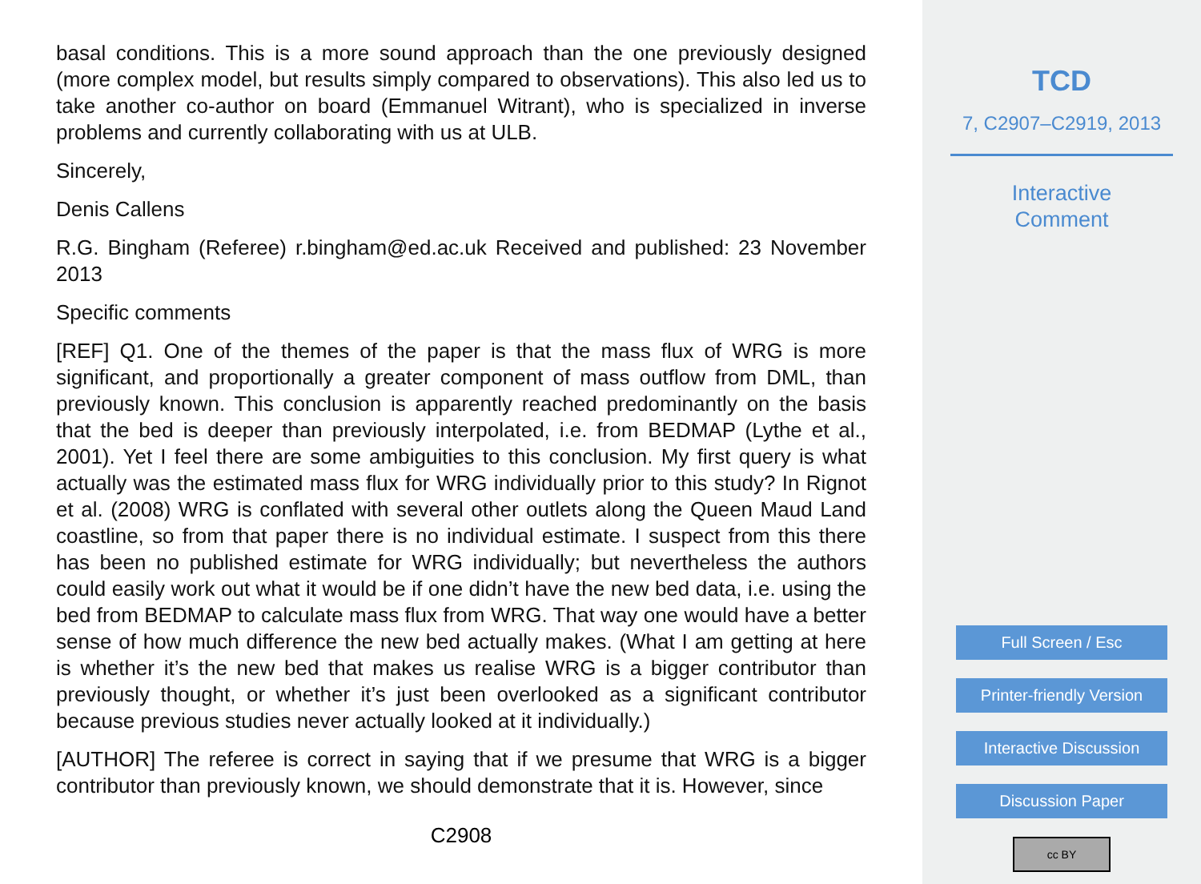basal conditions. This is a more sound approach than the one previously designed (more complex model, but results simply compared to observations). This also led us to take another co-author on board (Emmanuel Witrant), who is specialized in inverse problems and currently collaborating with us at ULB.
Sincerely,
Denis Callens
R.G. Bingham (Referee) r.bingham@ed.ac.uk Received and published: 23 November 2013
Specific comments
[REF] Q1. One of the themes of the paper is that the mass flux of WRG is more significant, and proportionally a greater component of mass outflow from DML, than previously known. This conclusion is apparently reached predominantly on the basis that the bed is deeper than previously interpolated, i.e. from BEDMAP (Lythe et al., 2001). Yet I feel there are some ambiguities to this conclusion. My first query is what actually was the estimated mass flux for WRG individually prior to this study? In Rignot et al. (2008) WRG is conflated with several other outlets along the Queen Maud Land coastline, so from that paper there is no individual estimate. I suspect from this there has been no published estimate for WRG individually; but nevertheless the authors could easily work out what it would be if one didn’t have the new bed data, i.e. using the bed from BEDMAP to calculate mass flux from WRG. That way one would have a better sense of how much difference the new bed actually makes. (What I am getting at here is whether it’s the new bed that makes us realise WRG is a bigger contributor than previously thought, or whether it’s just been overlooked as a significant contributor because previous studies never actually looked at it individually.)
[AUTHOR] The referee is correct in saying that if we presume that WRG is a bigger contributor than previously known, we should demonstrate that it is. However, since
C2908
TCD
7, C2907–C2919, 2013
Interactive
Comment
Full Screen / Esc
Printer-friendly Version
Interactive Discussion
Discussion Paper
cc BY